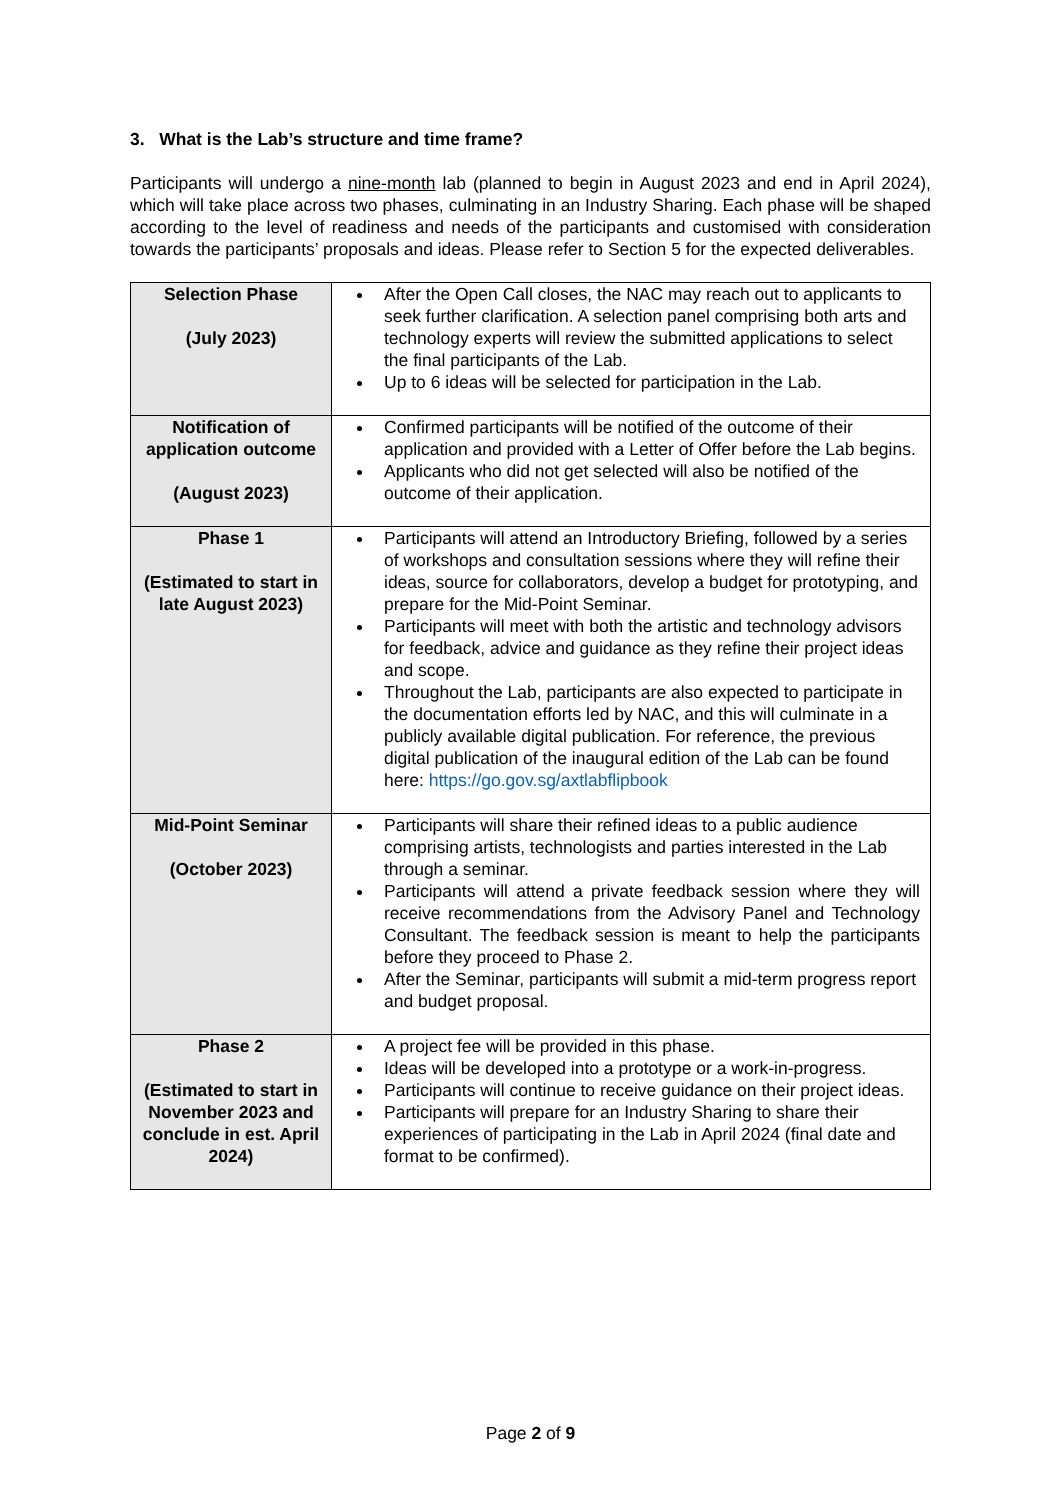3. What is the Lab’s structure and time frame?
Participants will undergo a nine-month lab (planned to begin in August 2023 and end in April 2024), which will take place across two phases, culminating in an Industry Sharing. Each phase will be shaped according to the level of readiness and needs of the participants and customised with consideration towards the participants’ proposals and ideas. Please refer to Section 5 for the expected deliverables.
| Selection Phase (July 2023) | After the Open Call closes, the NAC may reach out to applicants to seek further clarification. A selection panel comprising both arts and technology experts will review the submitted applications to select the final participants of the Lab. Up to 6 ideas will be selected for participation in the Lab. |
| Notification of application outcome (August 2023) | Confirmed participants will be notified of the outcome of their application and provided with a Letter of Offer before the Lab begins. Applicants who did not get selected will also be notified of the outcome of their application. |
| Phase 1 (Estimated to start in late August 2023) | Participants will attend an Introductory Briefing, followed by a series of workshops and consultation sessions where they will refine their ideas, source for collaborators, develop a budget for prototyping, and prepare for the Mid-Point Seminar. Participants will meet with both the artistic and technology advisors for feedback, advice and guidance as they refine their project ideas and scope. Throughout the Lab, participants are also expected to participate in the documentation efforts led by NAC, and this will culminate in a publicly available digital publication. For reference, the previous digital publication of the inaugural edition of the Lab can be found here: https://go.gov.sg/axtlabflipbook |
| Mid-Point Seminar (October 2023) | Participants will share their refined ideas to a public audience comprising artists, technologists and parties interested in the Lab through a seminar. Participants will attend a private feedback session where they will receive recommendations from the Advisory Panel and Technology Consultant. The feedback session is meant to help the participants before they proceed to Phase 2. After the Seminar, participants will submit a mid-term progress report and budget proposal. |
| Phase 2 (Estimated to start in November 2023 and conclude in est. April 2024) | A project fee will be provided in this phase. Ideas will be developed into a prototype or a work-in-progress. Participants will continue to receive guidance on their project ideas. Participants will prepare for an Industry Sharing to share their experiences of participating in the Lab in April 2024 (final date and format to be confirmed). |
Page 2 of 9